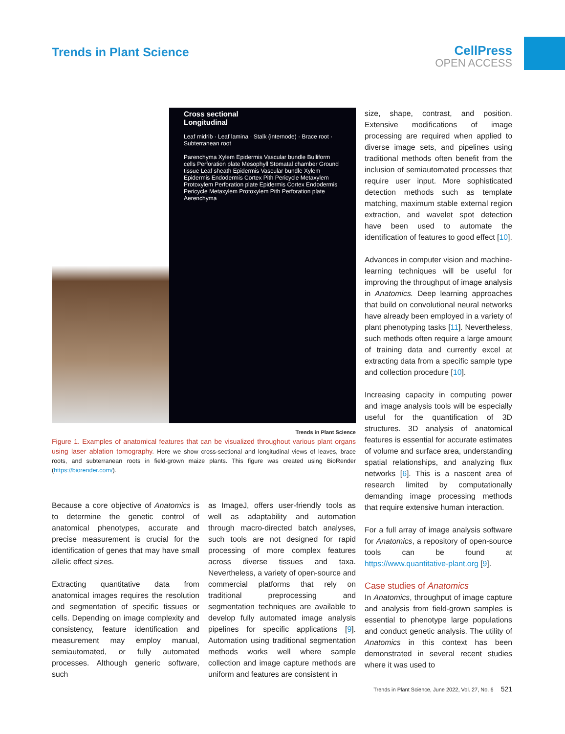Trends in Plant Science CellPress
OPEN ACCESS
Cross sectional Longitudinal
Leaf midrib · Leaf lamina · Stalk (internode) · Brace root · Subterranean root
Parenchyma Xylem Epidermis Vascular bundle Bulliform cells Perforation plate Mesophyll Stomatal chamber Ground tissue Leaf sheath Epidermis Vascular bundle Xylem Epidermis Endodermis Cortex Pith Pericycle Metaxylem Protoxylem Perforation plate Epidermis Cortex Endodermis Pericycle Metaxylem Protoxylem Pith Perforation plate Aerenchyma
Trends in Plant Science
Figure 1. Examples of anatomical features that can be visualized throughout various plant organs using laser ablation tomography. Here we show cross-sectional and longitudinal views of leaves, brace roots, and subterranean roots in field-grown maize plants. This figure was created using BioRender (https://biorender.com/).
Because a core objective of Anatomics is to determine the genetic control of anatomical phenotypes, accurate and precise measurement is crucial for the identification of genes that may have small allelic effect sizes.
Extracting quantitative data from anatomical images requires the resolution and segmentation of specific tissues or cells. Depending on image complexity and consistency, feature identification and measurement may employ manual, semiautomated, or fully automated processes. Although generic software, such
as ImageJ, offers user-friendly tools as well as adaptability and automation through macro-directed batch analyses, such tools are not designed for rapid processing of more complex features across diverse tissues and taxa. Nevertheless, a variety of open-source and commercial platforms that rely on traditional preprocessing and segmentation techniques are available to develop fully automated image analysis pipelines for specific applications [9]. Automation using traditional segmentation methods works well where sample collection and image capture methods are uniform and features are consistent in
size, shape, contrast, and position. Extensive modifications of image processing are required when applied to diverse image sets, and pipelines using traditional methods often benefit from the inclusion of semiautomated processes that require user input. More sophisticated detection methods such as template matching, maximum stable external region extraction, and wavelet spot detection have been used to automate the identification of features to good effect [10].
Advances in computer vision and machine-learning techniques will be useful for improving the throughput of image analysis in Anatomics. Deep learning approaches that build on convolutional neural networks have already been employed in a variety of plant phenotyping tasks [11]. Nevertheless, such methods often require a large amount of training data and currently excel at extracting data from a specific sample type and collection procedure [10].
Increasing capacity in computing power and image analysis tools will be especially useful for the quantification of 3D structures. 3D analysis of anatomical features is essential for accurate estimates of volume and surface area, understanding spatial relationships, and analyzing flux networks [6]. This is a nascent area of research limited by computationally demanding image processing methods that require extensive human interaction.
For a full array of image analysis software for Anatomics, a repository of open-source tools can be found at https://www.quantitative-plant.org [9].
Case studies of Anatomics
In Anatomics, throughput of image capture and analysis from field-grown samples is essential to phenotype large populations and conduct genetic analysis. The utility of Anatomics in this context has been demonstrated in several recent studies where it was used to
Trends in Plant Science, June 2022, Vol. 27, No. 6 521